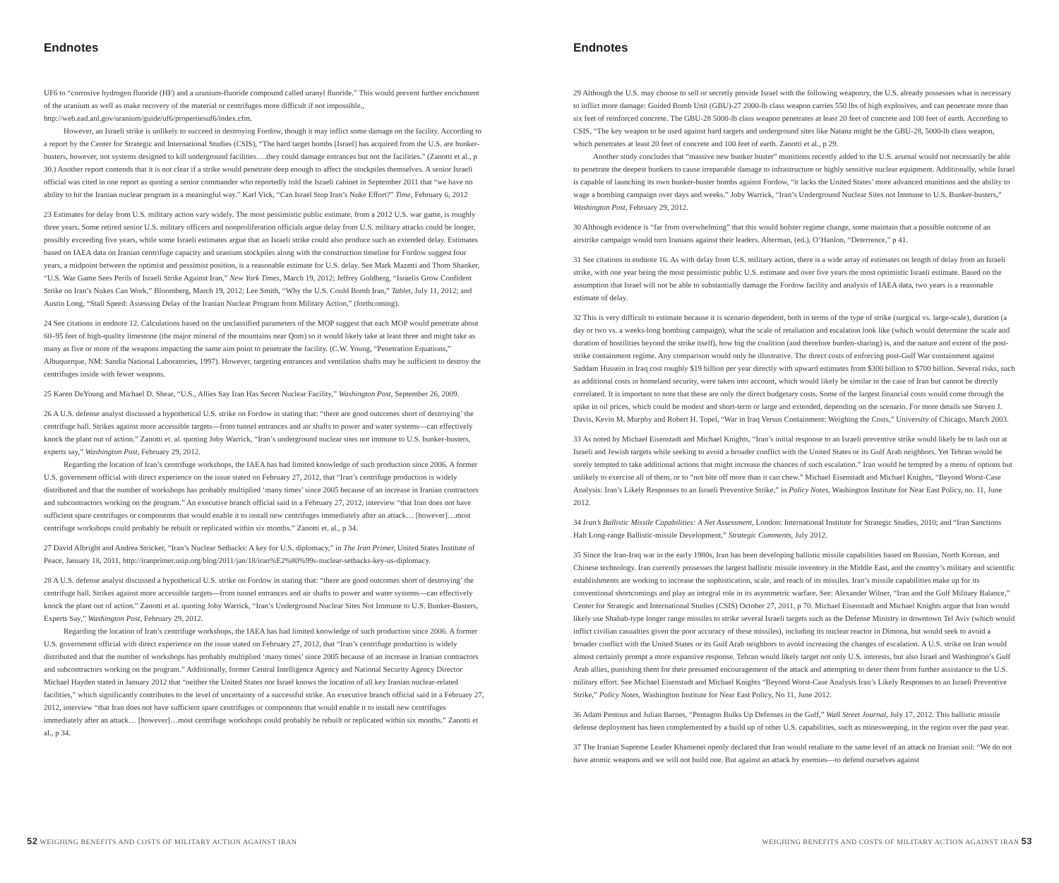Endnotes
UF6 to “corrosive hydrogen fluoride (HF) and a uranium-fluoride compound called uranyl fluoride.” This would prevent further enrichment of the uranium as well as make recovery of the material or centrifuges more difficult if not impossible., http://web.ead.anl.gov/uranium/guide/uf6/propertiesuf6/index.cfm.
However, an Israeli strike is unlikely to succeed in destroying Fordow, though it may inflict some damage on the facility. According to a report by the Center for Strategic and International Studies (CSIS), “The hard target bombs [Israel] has acquired from the U.S. are bunker-busters, however, not systems designed to kill underground facilities….they could damage entrances but not the facilities.” (Zanotti et al., p 30.) Another report contends that it is not clear if a strike would penetrate deep enough to affect the stockpiles themselves. A senior Israeli official was cited in one report as quoting a senior commander who reportedly told the Israeli cabinet in September 2011 that “we have no ability to hit the Iranian nuclear program in a meaningful way.” Karl Vick, “Can Israel Stop Iran’s Nuke Effort?” Time, February 6, 2012
23 Estimates for delay from U.S. military action vary widely. The most pessimistic public estimate, from a 2012 U.S. war game, is roughly three years. Some retired senior U.S. military officers and nonproliferation officials argue delay from U.S. military attacks could be longer, possibly exceeding five years, while some Israeli estimates argue that an Israeli strike could also produce such an extended delay. Estimates based on IAEA data on Iranian centrifuge capacity and uranium stockpiles along with the construction timeline for Fordow suggest four years, a midpoint between the optimist and pessimist position, is a reasonable estimate for U.S. delay. See Mark Mazetti and Thom Shanker, “U.S. War Game Sees Perils of Israeli Strike Against Iran,” New York Times, March 19, 2012; Jeffrey Goldberg, “Israelis Grow Confident Strike on Iran’s Nukes Can Work,” Bloomberg, March 19, 2012; Lee Smith, “Why the U.S. Could Bomb Iran,” Tablet, July 11, 2012; and Austin Long, “Stall Speed: Assessing Delay of the Iranian Nuclear Program from Military Action,” (forthcoming).
24 See citations in endnote 12. Calculations based on the unclassified parameters of the MOP suggest that each MOP would penetrate about 60–95 feet of high-quality limestone (the major mineral of the mountains near Qom) so it would likely take at least three and might take as many as five or more of the weapons impacting the same aim point to penetrate the facility. (C.W. Young, “Penetration Equations,” Albuquerque, NM: Sandia National Laboratories, 1997). However, targeting entrances and ventilation shafts may be sufficient to destroy the centrifuges inside with fewer weapons.
25 Karen DeYoung and Michael D. Shear, “U.S., Allies Say Iran Has Secret Nuclear Facility,” Washington Post, September 26, 2009.
26 A U.S. defense analyst discussed a hypothetical U.S. strike on Fordow in stating that: “there are good outcomes short of destroying’ the centrifuge hall. Strikes against more accessible targets—from tunnel entrances and air shafts to power and water systems—can effectively knock the plant out of action.” Zanotti et. al. quoting Joby Warrick, “Iran’s underground nuclear sites not immune to U.S. bunker-busters, experts say,” Washington Post, February 29, 2012.
Regarding the location of Iran’s centrifuge workshops, the IAEA has had limited knowledge of such production since 2006. A former U.S. government official with direct experience on the issue stated on February 27, 2012, that “Iran’s centrifuge production is widely distributed and that the number of workshops has probably multiplied ‘many times’ since 2005 because of an increase in Iranian contractors and subcontractors working on the program.” An executive branch official said in a February 27, 2012, interview “that Iran does not have sufficient spare centrifuges or components that would enable it to install new centrifuges immediately after an attack… [however]…most centrifuge workshops could probably be rebuilt or replicated within six months.” Zanotti et. al., p 34.
27 David Albright and Andrea Stricker, “Iran’s Nuclear Setbacks: A key for U.S. diplomacy,” in The Iran Primer, United States Institute of Peace, January 18, 2011, http://iranprimer.usip.org/blog/2011/jan/18/iran%E2%80%99s-nuclear-setbacks-key-us-diplomacy.
28 A U.S. defense analyst discussed a hypothetical U.S. strike on Fordow in stating that: “there are good outcomes short of destroying’ the centrifuge hall. Strikes against more accessible targets—from tunnel entrances and air shafts to power and water systems—can effectively knock the plant out of action.” Zanotti et al. quoting Joby Warrick, “Iran’s Underground Nuclear Sites Not Immune to U.S. Bunker-Busters, Experts Say,” Washington Post, February 29, 2012.
Regarding the location of Iran’s centrifuge workshops, the IAEA has had limited knowledge of such production since 2006. A former U.S. government official with direct experience on the issue stated on February 27, 2012, that “Iran’s centrifuge production is widely distributed and that the number of workshops has probably multiplied ‘many times’ since 2005 because of an increase in Iranian contractors and subcontractors working on the program.” Additionally, former Central Intelligence Agency and National Security Agency Director Michael Hayden stated in January 2012 that “neither the United States nor Israel knows the location of all key Iranian nuclear-related facilities,” which significantly contributes to the level of uncertainty of a successful strike. An executive branch official said in a February 27, 2012, interview “that Iran does not have sufficient spare centrifuges or components that would enable it to install new centrifuges immediately after an attack… [however]…most centrifuge workshops could probably be rebuilt or replicated within six months.” Zanotti et al., p 34.
52 WEIGHING BENEFITS AND COSTS OF MILITARY ACTION AGAINST IRAN
Endnotes
29 Although the U.S. may choose to sell or secretly provide Israel with the following weaponry, the U.S. already possesses what is necessary to inflict more damage: Guided Bomb Unit (GBU)-27 2000-lb class weapon carries 550 lbs of high explosives, and can penetrate more than six feet of reinforced concrete. The GBU-28 5000-lb class weapon penetrates at least 20 feet of concrete and 100 feet of earth. According to CSIS, “The key weapon to be used against hard targets and underground sites like Natanz might be the GBU-28, 5000-lb class weapon, which penetrates at least 20 feet of concrete and 100 feet of earth. Zanotti et al., p 29.
Another study concludes that “massive new bunker buster” munitions recently added to the U.S. arsenal would not necessarily be able to penetrate the deepest bunkers to cause irreparable damage to infrastructure or highly sensitive nuclear equipment. Additionally, while Israel is capable of launching its own bunker-buster bombs against Fordow, “it lacks the United States’ more advanced munitions and the ability to wage a bombing campaign over days and weeks.” Joby Warrick, “Iran’s Underground Nuclear Sites not Immune to U.S. Bunker-busters,” Washington Post, February 29, 2012.
30 Although evidence is “far from overwhelming” that this would bolster regime change, some maintain that a possible outcome of an airstrike campaign would turn Iranians against their leaders. Alterman, (ed.), O’Hanlon, “Deterrence,” p 41.
31 See citations in endnote 16. As with delay from U.S. military action, there is a wide array of estimates on length of delay from an Israeli strike, with one year being the most pessimistic public U.S. estimate and over five years the most optimistic Israeli estimate. Based on the assumption that Israel will not be able to substantially damage the Fordow facility and analysis of IAEA data, two years is a reasonable estimate of delay.
32 This is very difficult to estimate because it is scenario dependent, both in terms of the type of strike (surgical vs. large-scale), duration (a day or two vs. a weeks-long bombing campaign), what the scale of retaliation and escalation look like (which would determine the scale and duration of hostilities beyond the strike itself), how big the coalition (and therefore burden-sharing) is, and the nature and extent of the post-strike containment regime. Any comparison would only be illustrative. The direct costs of enforcing post-Gulf War containment against Saddam Hussein in Iraq cost roughly $19 billion per year directly with upward estimates from $300 billion to $700 billion. Several risks, such as additional costs in homeland security, were taken into account, which would likely be similar in the case of Iran but cannot be directly correlated. It is important to note that these are only the direct budgetary costs. Some of the largest financial costs would come through the spike in oil prices, which could be modest and short-term or large and extended, depending on the scenario. For more details see Steven J. Davis, Kevin M. Murphy and Robert H. Topel, “War in Iraq Versus Containment: Weighing the Costs,” University of Chicago, March 2003.
33 As noted by Michael Eisenstadt and Michael Knights, “Iran’s initial response to an Israeli preventive strike would likely be to lash out at Israeli and Jewish targets while seeking to avoid a broader conflict with the United States or its Gulf Arab neighbors. Yet Tehran would be sorely tempted to take additional actions that might increase the chances of such escalation.” Iran would be tempted by a menu of options but unlikely to exercise all of them, or to “not bite off more than it can chew.” Michael Eisenstadt and Michael Knights, “Beyond Worst-Case Analysis: Iran’s Likely Responses to an Israeli Preventive Strike,” in Policy Notes, Washington Institute for Near East Policy, no. 11, June 2012.
34 Iran’s Ballistic Missile Capabilities: A Net Assessment, London: International Institute for Strategic Studies, 2010; and “Iran Sanctions Halt Long-range Ballistic-missile Development,” Strategic Comments, July 2012.
35 Since the Iran-Iraq war in the early 1980s, Iran has been developing ballistic missile capabilities based on Russian, North Korean, and Chinese technology. Iran currently possesses the largest ballistic missile inventory in the Middle East, and the country’s military and scientific establishments are working to increase the sophistication, scale, and reach of its missiles. Iran’s missile capabilities make up for its conventional shortcomings and play an integral role in its asymmetric warfare. See: Alexander Wilner, “Iran and the Gulf Military Balance,” Center for Strategic and International Studies (CSIS) October 27, 2011, p 70. Michael Eisenstadt and Michael Knights argue that Iran would likely use Shahab-type longer range missiles to strike several Israeli targets such as the Defense Ministry in downtown Tel Aviv (which would inflict civilian casualties given the poor accuracy of these missiles), including its nuclear reactor in Dimona, but would seek to avoid a broader conflict with the United States or its Gulf Arab neighbors to avoid increasing the changes of escalation. A U.S. strike on Iran would almost certainly prompt a more expansive response. Tehran would likely target not only U.S. interests, but also Israel and Washington’s Gulf Arab allies, punishing them for their presumed encouragement of the attack and attempting to deter them from further assistance to the U.S. military effort. See Michael Eisenstadt and Michael Knights “Beyond Worst-Case Analysis Iran’s Likely Responses to an Israeli Preventive Strike,” Policy Notes, Washington Institute for Near East Policy, No 11, June 2012.
36 Adam Pentous and Julian Barnes, “Pentagon Bulks Up Defenses in the Gulf,” Wall Street Journal, July 17, 2012. This ballistic missile defense deployment has been complemented by a build up of other U.S. capabilities, such as minesweeping, in the region over the past year.
37 The Iranian Supreme Leader Khamenei openly declared that Iran would retaliate to the same level of an attack on Iranian soil: “We do not have atomic weapons and we will not build one. But against an attack by enemies—to defend ourselves against
WEIGHING BENEFITS AND COSTS OF MILITARY ACTION AGAINST IRAN 53